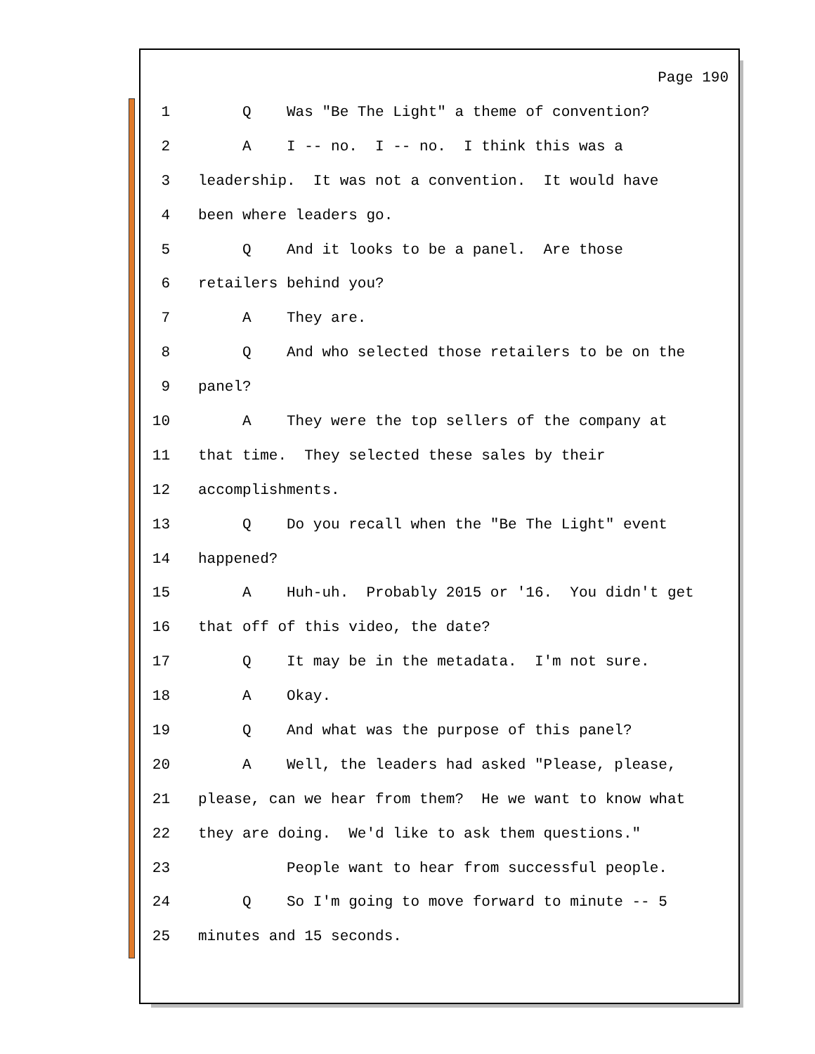Page 190
1 Q Was "Be The Light" a theme of convention?
2 A I -- no. I -- no. I think this was a
3 leadership. It was not a convention. It would have
4 been where leaders go.
5 Q And it looks to be a panel. Are those
6 retailers behind you?
7 A They are.
8 Q And who selected those retailers to be on the
9 panel?
10 A They were the top sellers of the company at
11 that time. They selected these sales by their
12 accomplishments.
13 Q Do you recall when the "Be The Light" event
14 happened?
15 A Huh-uh. Probably 2015 or '16. You didn't get
16 that off of this video, the date?
17 Q It may be in the metadata. I'm not sure.
18 A Okay.
19 Q And what was the purpose of this panel?
20 A Well, the leaders had asked "Please, please,
21 please, can we hear from them? He we want to know what
22 they are doing. We'd like to ask them questions."
23 People want to hear from successful people.
24 Q So I'm going to move forward to minute -- 5
25 minutes and 15 seconds.